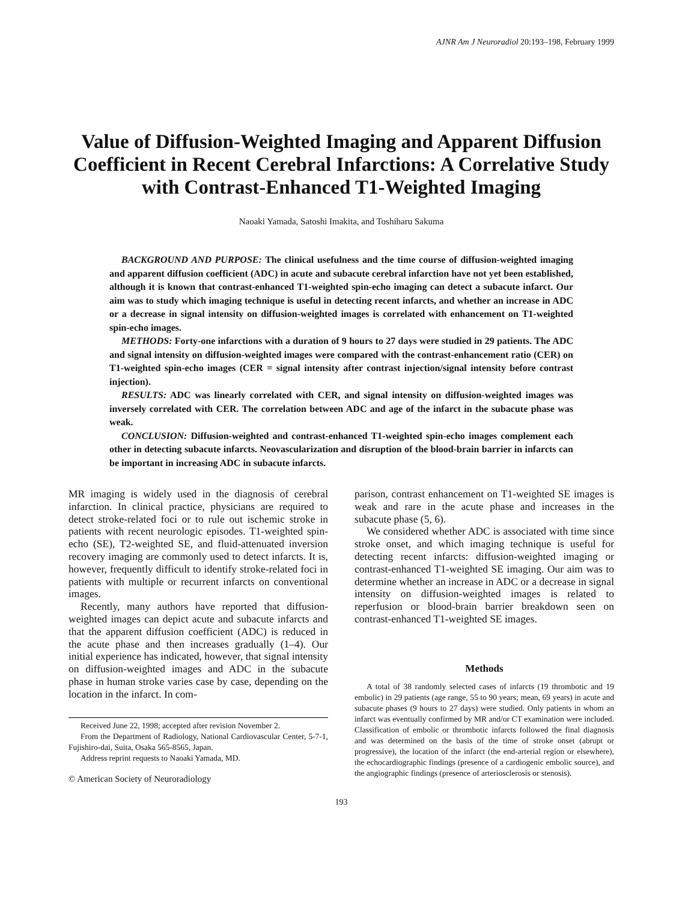AJNR Am J Neuroradiol 20:193–198, February 1999
Value of Diffusion-Weighted Imaging and Apparent Diffusion Coefficient in Recent Cerebral Infarctions: A Correlative Study with Contrast-Enhanced T1-Weighted Imaging
Naoaki Yamada, Satoshi Imakita, and Toshiharu Sakuma
BACKGROUND AND PURPOSE: The clinical usefulness and the time course of diffusion-weighted imaging and apparent diffusion coefficient (ADC) in acute and subacute cerebral infarction have not yet been established, although it is known that contrast-enhanced T1-weighted spin-echo imaging can detect a subacute infarct. Our aim was to study which imaging technique is useful in detecting recent infarcts, and whether an increase in ADC or a decrease in signal intensity on diffusion-weighted images is correlated with enhancement on T1-weighted spin-echo images.
METHODS: Forty-one infarctions with a duration of 9 hours to 27 days were studied in 29 patients. The ADC and signal intensity on diffusion-weighted images were compared with the contrast-enhancement ratio (CER) on T1-weighted spin-echo images (CER = signal intensity after contrast injection/signal intensity before contrast injection).
RESULTS: ADC was linearly correlated with CER, and signal intensity on diffusion-weighted images was inversely correlated with CER. The correlation between ADC and age of the infarct in the subacute phase was weak.
CONCLUSION: Diffusion-weighted and contrast-enhanced T1-weighted spin-echo images complement each other in detecting subacute infarcts. Neovascularization and disruption of the blood-brain barrier in infarcts can be important in increasing ADC in subacute infarcts.
MR imaging is widely used in the diagnosis of cerebral infarction. In clinical practice, physicians are required to detect stroke-related foci or to rule out ischemic stroke in patients with recent neurologic episodes. T1-weighted spin-echo (SE), T2-weighted SE, and fluid-attenuated inversion recovery imaging are commonly used to detect infarcts. It is, however, frequently difficult to identify stroke-related foci in patients with multiple or recurrent infarcts on conventional images.
Recently, many authors have reported that diffusion-weighted images can depict acute and subacute infarcts and that the apparent diffusion coefficient (ADC) is reduced in the acute phase and then increases gradually (1–4). Our initial experience has indicated, however, that signal intensity on diffusion-weighted images and ADC in the subacute phase in human stroke varies case by case, depending on the location in the infarct. In com-
Received June 22, 1998; accepted after revision November 2.
From the Department of Radiology, National Cardiovascular Center, 5-7-1, Fujishiro-dai, Suita, Osaka 565-8565, Japan.
Address reprint requests to Naoaki Yamada, MD.
© American Society of Neuroradiology
parison, contrast enhancement on T1-weighted SE images is weak and rare in the acute phase and increases in the subacute phase (5, 6).
We considered whether ADC is associated with time since stroke onset, and which imaging technique is useful for detecting recent infarcts: diffusion-weighted imaging or contrast-enhanced T1-weighted SE imaging. Our aim was to determine whether an increase in ADC or a decrease in signal intensity on diffusion-weighted images is related to reperfusion or blood-brain barrier breakdown seen on contrast-enhanced T1-weighted SE images.
Methods
A total of 38 randomly selected cases of infarcts (19 thrombotic and 19 embolic) in 29 patients (age range, 55 to 90 years; mean, 69 years) in acute and subacute phases (9 hours to 27 days) were studied. Only patients in whom an infarct was eventually confirmed by MR and/or CT examination were included. Classification of embolic or thrombotic infarcts followed the final diagnosis and was determined on the basis of the time of stroke onset (abrupt or progressive), the location of the infarct (the end-arterial region or elsewhere), the echocardiographic findings (presence of a cardiogenic embolic source), and the angiographic findings (presence of arteriosclerosis or stenosis).
193